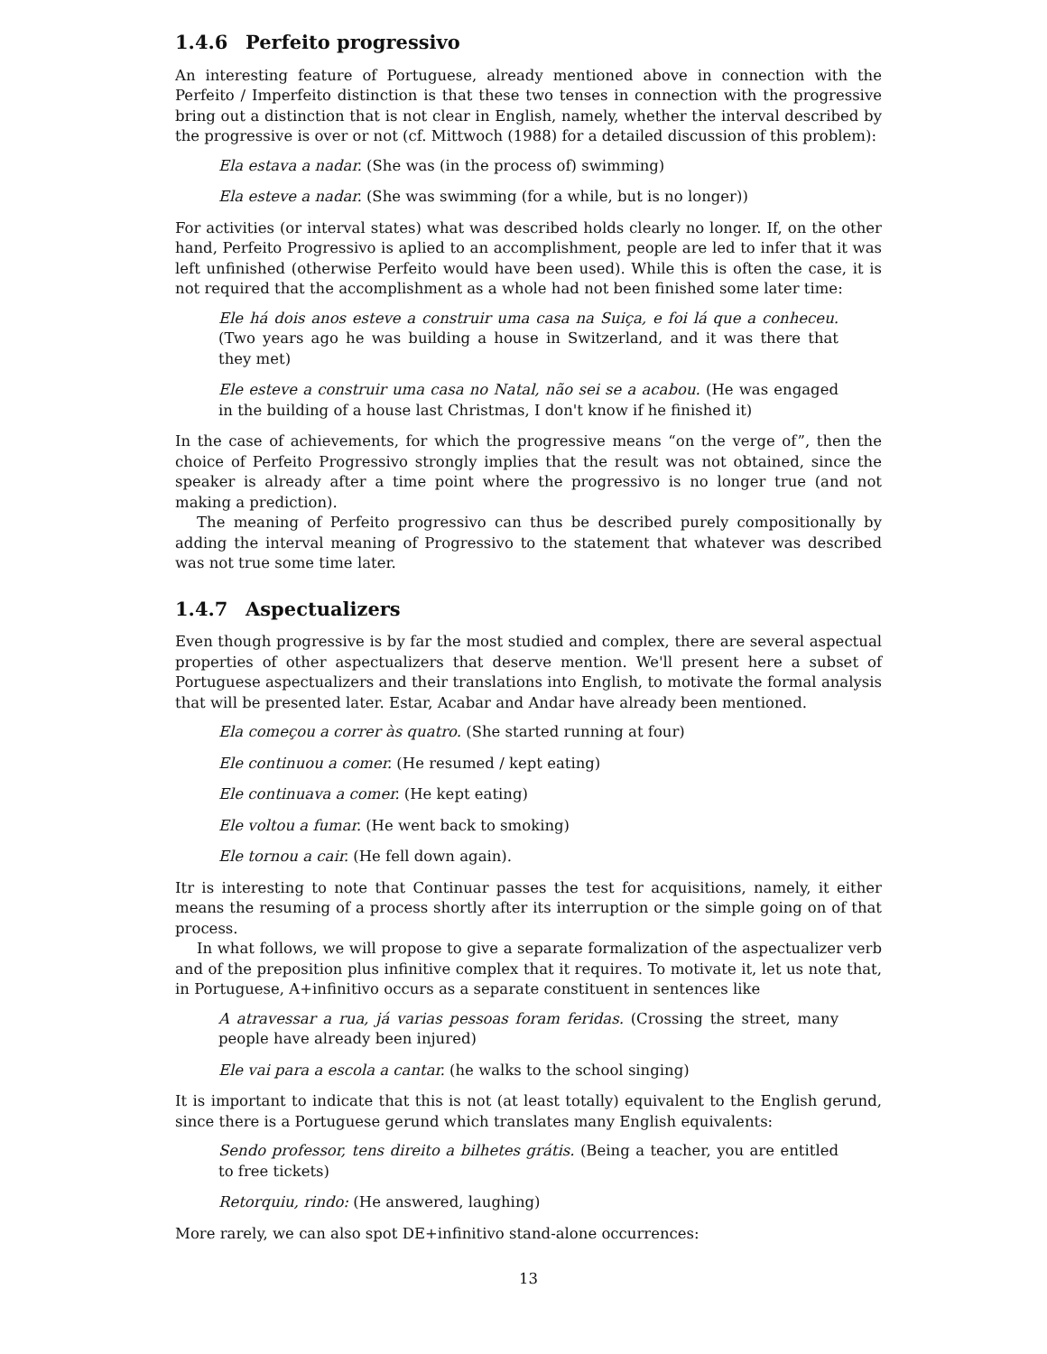1.4.6 Perfeito progressivo
An interesting feature of Portuguese, already mentioned above in connection with the Perfeito / Imperfeito distinction is that these two tenses in connection with the progressive bring out a distinction that is not clear in English, namely, whether the interval described by the progressive is over or not (cf. Mittwoch (1988) for a detailed discussion of this problem):
Ela estava a nadar. (She was (in the process of) swimming)
Ela esteve a nadar. (She was swimming (for a while, but is no longer))
For activities (or interval states) what was described holds clearly no longer. If, on the other hand, Perfeito Progressivo is aplied to an accomplishment, people are led to infer that it was left unfinished (otherwise Perfeito would have been used). While this is often the case, it is not required that the accomplishment as a whole had not been finished some later time:
Ele há dois anos esteve a construir uma casa na Suiça, e foi lá que a conheceu. (Two years ago he was building a house in Switzerland, and it was there that they met)
Ele esteve a construir uma casa no Natal, não sei se a acabou. (He was engaged in the building of a house last Christmas, I don't know if he finished it)
In the case of achievements, for which the progressive means “on the verge of”, then the choice of Perfeito Progressivo strongly implies that the result was not obtained, since the speaker is already after a time point where the progressivo is no longer true (and not making a prediction).
The meaning of Perfeito progressivo can thus be described purely compositionally by adding the interval meaning of Progressivo to the statement that whatever was described was not true some time later.
1.4.7 Aspectualizers
Even though progressive is by far the most studied and complex, there are several aspectual properties of other aspectualizers that deserve mention. We'll present here a subset of Portuguese aspectualizers and their translations into English, to motivate the formal analysis that will be presented later. Estar, Acabar and Andar have already been mentioned.
Ela começou a correr às quatro. (She started running at four)
Ele continuou a comer. (He resumed / kept eating)
Ele continuava a comer. (He kept eating)
Ele voltou a fumar. (He went back to smoking)
Ele tornou a cair. (He fell down again).
Itr is interesting to note that Continuar passes the test for acquisitions, namely, it either means the resuming of a process shortly after its interruption or the simple going on of that process.
In what follows, we will propose to give a separate formalization of the aspectualizer verb and of the preposition plus infinitive complex that it requires. To motivate it, let us note that, in Portuguese, A+infinitivo occurs as a separate constituent in sentences like
A atravessar a rua, já varias pessoas foram feridas. (Crossing the street, many people have already been injured)
Ele vai para a escola a cantar. (he walks to the school singing)
It is important to indicate that this is not (at least totally) equivalent to the English gerund, since there is a Portuguese gerund which translates many English equivalents:
Sendo professor, tens direito a bilhetes grátis. (Being a teacher, you are entitled to free tickets)
Retorquiu, rindo: (He answered, laughing)
More rarely, we can also spot DE+infinitivo stand-alone occurrences:
13